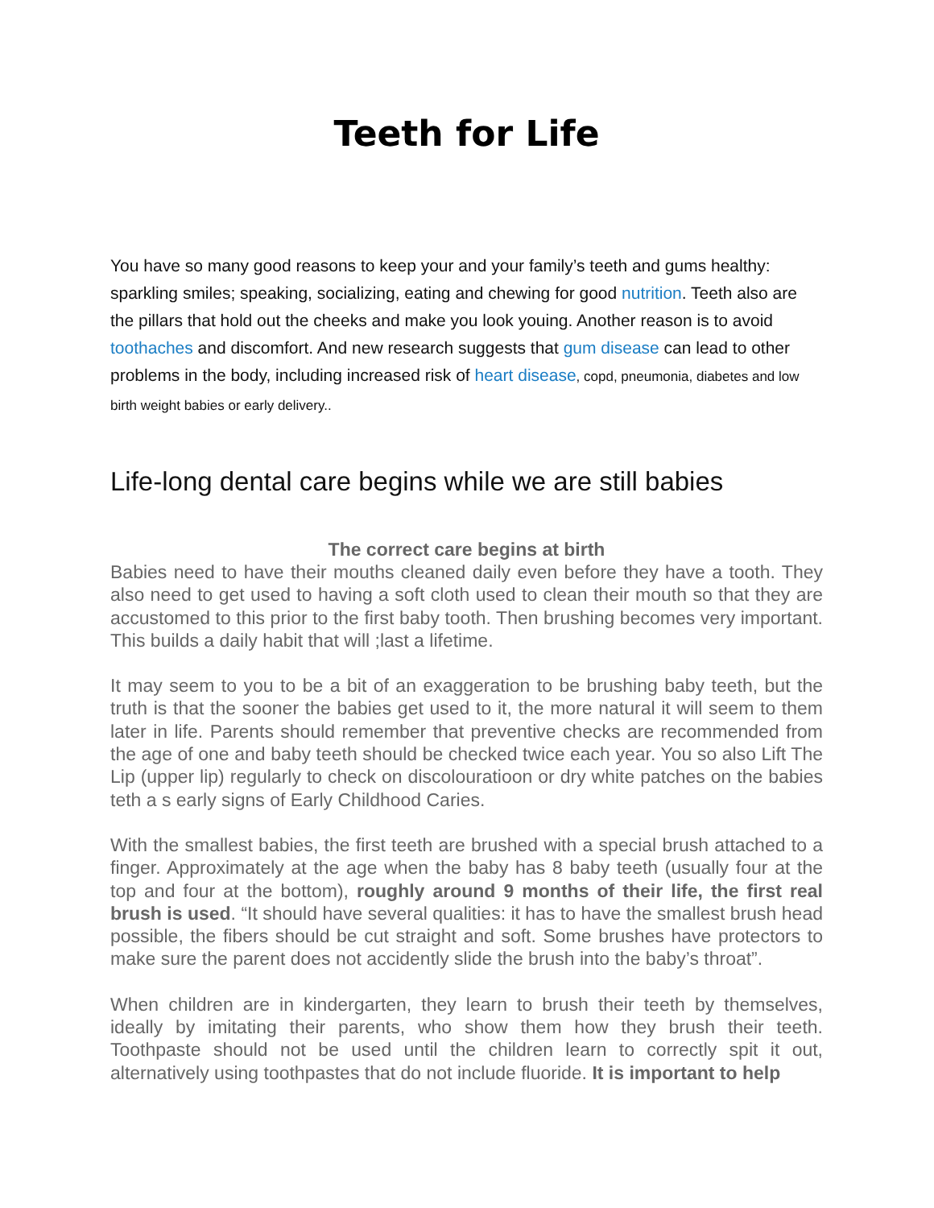Teeth for Life
You have so many good reasons to keep your and your family’s teeth and gums healthy: sparkling smiles; speaking, socializing, eating and chewing for good nutrition. Teeth also are the pillars that hold out the cheeks and make you look youing. Another reason is to avoid toothaches and discomfort. And new research suggests that gum disease can lead to other problems in the body, including increased risk of heart disease, copd, pneumonia, diabetes and low birth weight babies or early delivery..
Life-long dental care begins while we are still babies
The correct care begins at birth
Babies need to have their mouths cleaned daily even before they have a tooth. They also need to get used to having a soft cloth used to clean their mouth so that they are accustomed to this prior to the first baby tooth. Then brushing becomes very important. This builds a daily habit that will ;last a lifetime.
It may seem to you to be a bit of an exaggeration to be brushing baby teeth, but the truth is that the sooner the babies get used to it, the more natural it will seem to them later in life. Parents should remember that preventive checks are recommended from the age of one and baby teeth should be checked twice each year. You so also Lift The Lip (upper lip) regularly to check on discolouratioon or dry white patches on the babies teth a s early signs of Early Childhood Caries.
With the smallest babies, the first teeth are brushed with a special brush attached to a finger. Approximately at the age when the baby has 8 baby teeth (usually four at the top and four at the bottom), roughly around 9 months of their life, the first real brush is used. “It should have several qualities: it has to have the smallest brush head possible, the fibers should be cut straight and soft. Some brushes have protectors to make sure the parent does not accidently slide the brush into the baby’s throat”.
When children are in kindergarten, they learn to brush their teeth by themselves, ideally by imitating their parents, who show them how they brush their teeth. Toothpaste should not be used until the children learn to correctly spit it out, alternatively using toothpastes that do not include fluoride. It is important to help